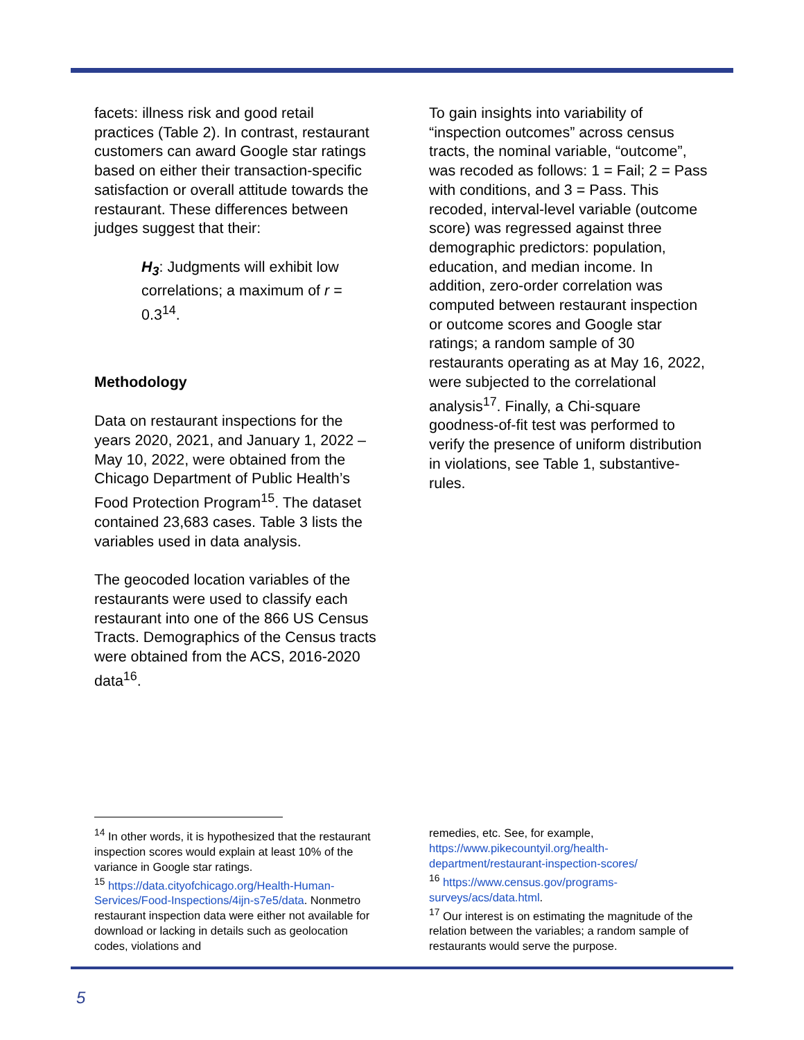facets: illness risk and good retail practices (Table 2). In contrast, restaurant customers can award Google star ratings based on either their transaction-specific satisfaction or overall attitude towards the restaurant. These differences between judges suggest that their:
H<sub>3</sub>: Judgments will exhibit low correlations; a maximum of r = 0.3<sup>14</sup>.
Methodology
Data on restaurant inspections for the years 2020, 2021, and January 1, 2022 – May 10, 2022, were obtained from the Chicago Department of Public Health’s Food Protection Program<sup>15</sup>. The dataset contained 23,683 cases. Table 3 lists the variables used in data analysis.
The geocoded location variables of the restaurants were used to classify each restaurant into one of the 866 US Census Tracts. Demographics of the Census tracts were obtained from the ACS, 2016-2020 data<sup>16</sup>.
To gain insights into variability of “inspection outcomes” across census tracts, the nominal variable, “outcome”, was recoded as follows: 1 = Fail; 2 = Pass with conditions, and 3 = Pass. This recoded, interval-level variable (outcome score) was regressed against three demographic predictors: population, education, and median income. In addition, zero-order correlation was computed between restaurant inspection or outcome scores and Google star ratings; a random sample of 30 restaurants operating as at May 16, 2022, were subjected to the correlational analysis<sup>17</sup>. Finally, a Chi-square goodness-of-fit test was performed to verify the presence of uniform distribution in violations, see Table 1, substantive-rules.
<sup>14</sup> In other words, it is hypothesized that the restaurant inspection scores would explain at least 10% of the variance in Google star ratings.
<sup>15</sup> https://data.cityofchicago.org/Health-Human-Services/Food-Inspections/4ijn-s7e5/data. Nonmetro restaurant inspection data were either not available for download or lacking in details such as geolocation codes, violations and
remedies, etc. See, for example, https://www.pikecountyil.org/health-department/restaurant-inspection-scores/
<sup>16</sup> https://www.census.gov/programs-surveys/acs/data.html.
<sup>17</sup> Our interest is on estimating the magnitude of the relation between the variables; a random sample of restaurants would serve the purpose.
5